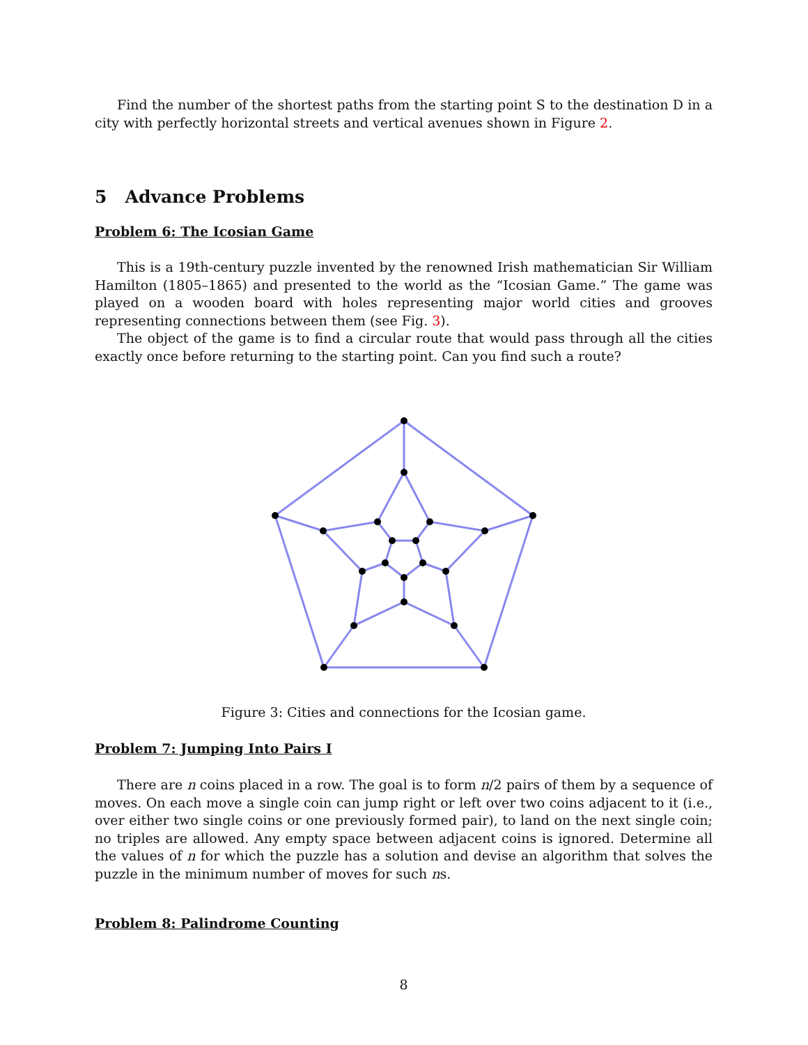Find the number of the shortest paths from the starting point S to the destination D in a city with perfectly horizontal streets and vertical avenues shown in Figure 2.
5 Advance Problems
Problem 6: The Icosian Game
This is a 19th-century puzzle invented by the renowned Irish mathematician Sir William Hamilton (1805–1865) and presented to the world as the “Icosian Game.” The game was played on a wooden board with holes representing major world cities and grooves representing connections between them (see Fig. 3).
The object of the game is to find a circular route that would pass through all the cities exactly once before returning to the starting point. Can you find such a route?
Figure 3: Cities and connections for the Icosian game.
Problem 7: Jumping Into Pairs I
There are n coins placed in a row. The goal is to form n/2 pairs of them by a sequence of moves. On each move a single coin can jump right or left over two coins adjacent to it (i.e., over either two single coins or one previously formed pair), to land on the next single coin; no triples are allowed. Any empty space between adjacent coins is ignored. Determine all the values of n for which the puzzle has a solution and devise an algorithm that solves the puzzle in the minimum number of moves for such ns.
Problem 8: Palindrome Counting
8